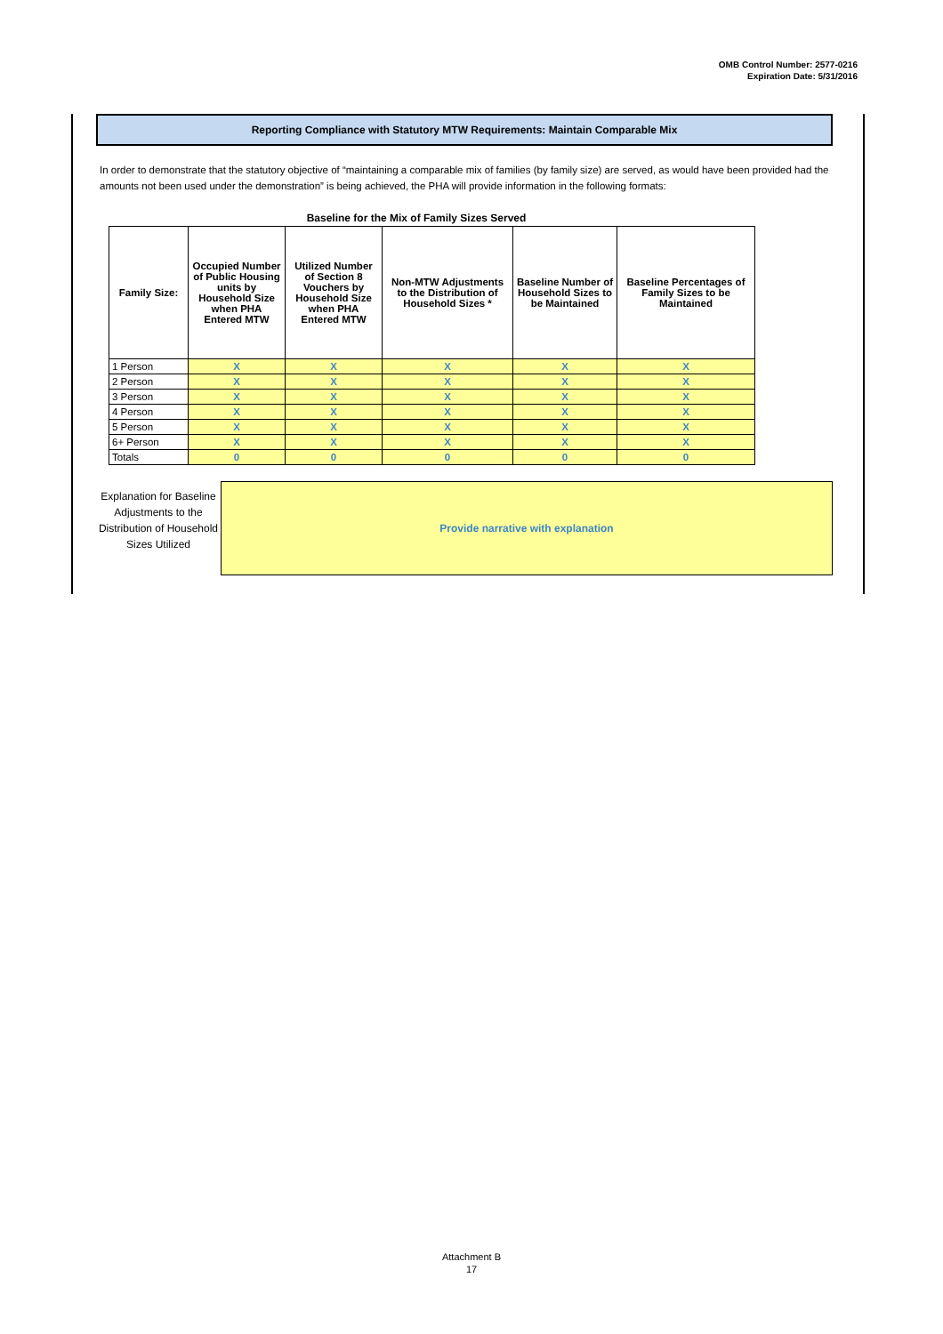OMB Control Number: 2577-0216
Expiration Date: 5/31/2016
Reporting Compliance with Statutory MTW Requirements: Maintain Comparable Mix
In order to demonstrate that the statutory objective of “maintaining a comparable mix of families (by family size) are served, as would have been provided had the amounts not been used under the demonstration” is being achieved, the PHA will provide information in the following formats:
Baseline for the Mix of Family Sizes Served
| Family Size: | Occupied Number of Public Housing units by Household Size when PHA Entered MTW | Utilized Number of Section 8 Vouchers by Household Size when PHA Entered MTW | Non-MTW Adjustments to the Distribution of Household Sizes * | Baseline Number of Household Sizes to be Maintained | Baseline Percentages of Family Sizes to be Maintained |
| --- | --- | --- | --- | --- | --- |
| 1 Person | X | X | X | X | X |
| 2 Person | X | X | X | X | X |
| 3 Person | X | X | X | X | X |
| 4 Person | X | X | X | X | X |
| 5 Person | X | X | X | X | X |
| 6+ Person | X | X | X | X | X |
| Totals | 0 | 0 | 0 | 0 | 0 |
Explanation for Baseline Adjustments to the Distribution of Household Sizes Utilized
Provide narrative with explanation
Attachment B
17